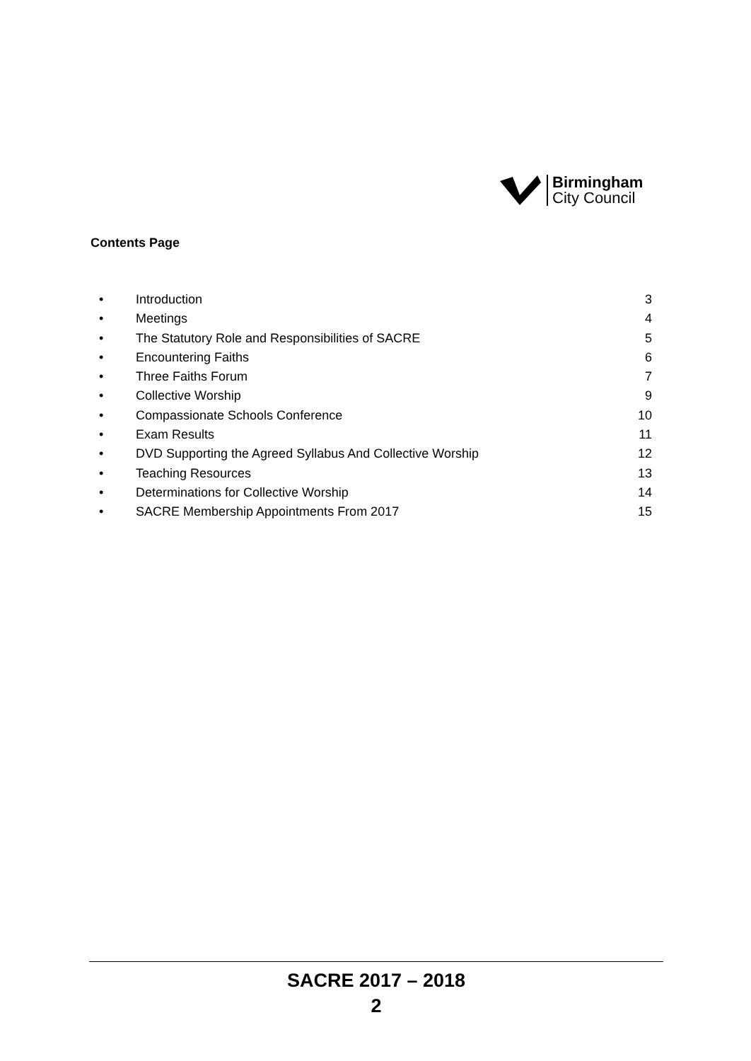Birmingham
City Council
Contents Page
• Introduction 3
• Meetings 4
• The Statutory Role and Responsibilities of SACRE 5
• Encountering Faiths 6
• Three Faiths Forum 7
• Collective Worship 9
• Compassionate Schools Conference 10
• Exam Results 11
• DVD Supporting the Agreed Syllabus And Collective Worship 12
• Teaching Resources 13
• Determinations for Collective Worship 14
• SACRE Membership Appointments From 2017 15
SACRE 2017 – 2018
2